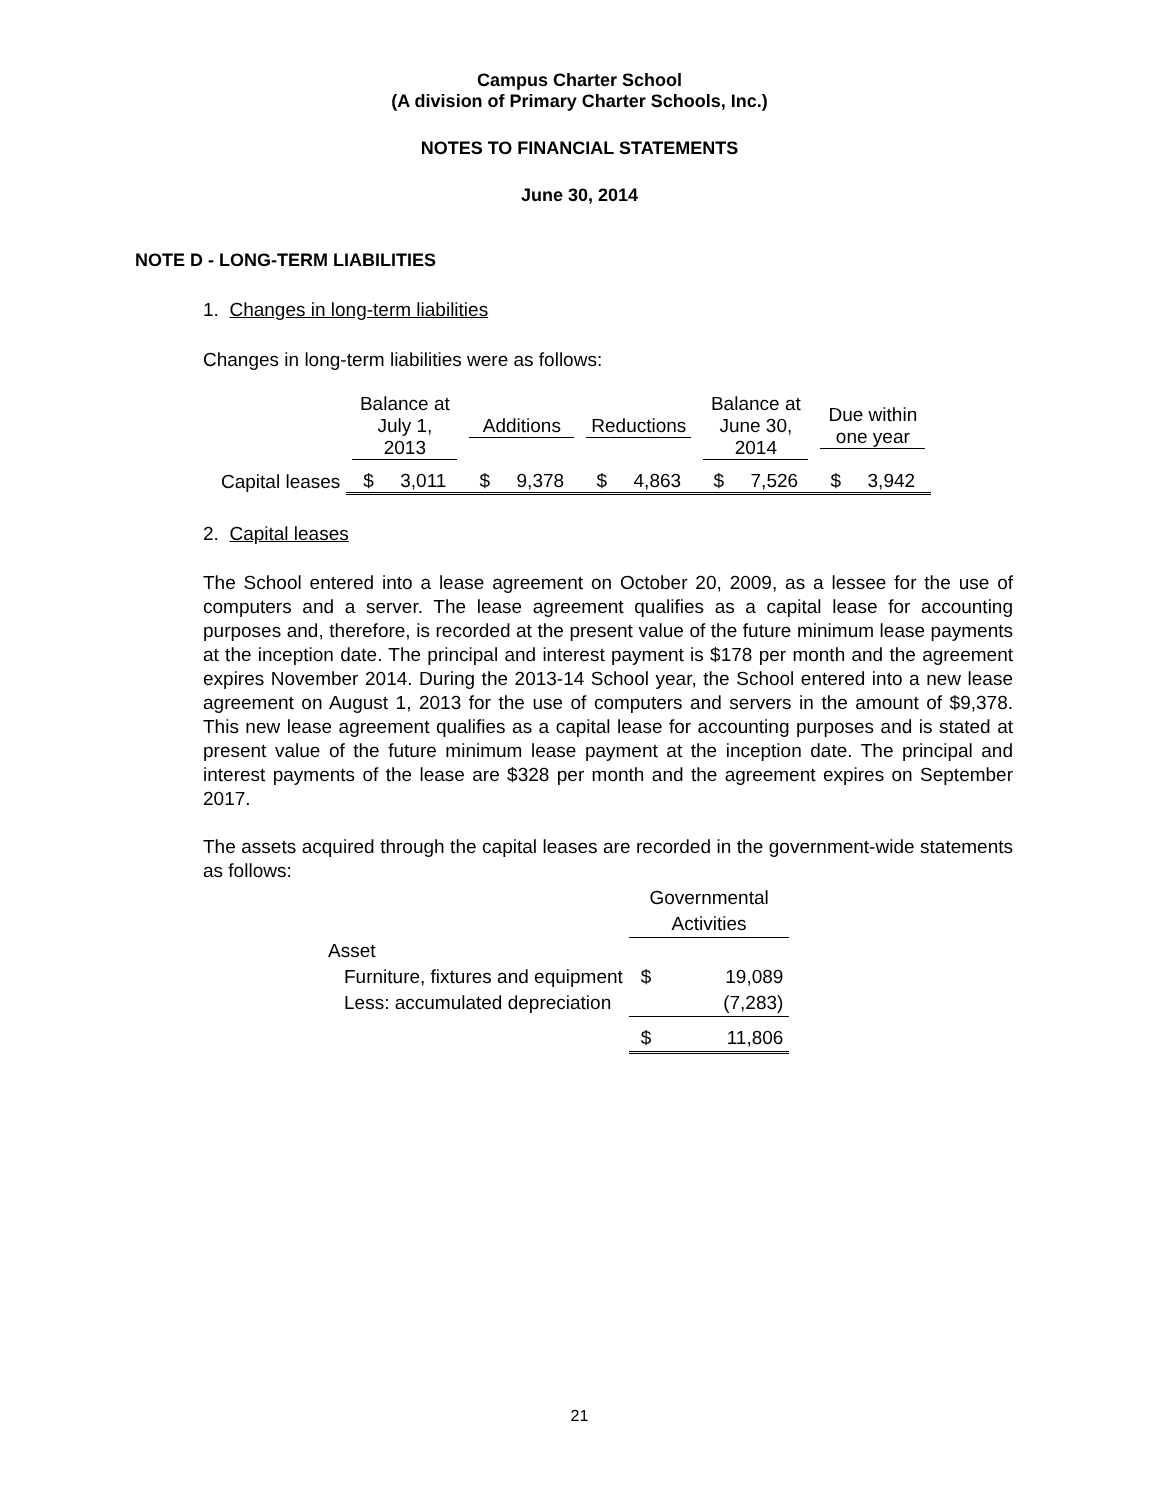Campus Charter School
(A division of Primary Charter Schools, Inc.)
NOTES TO FINANCIAL STATEMENTS
June 30, 2014
NOTE D - LONG-TERM LIABILITIES
1. Changes in long-term liabilities
Changes in long-term liabilities were as follows:
| | Balance at July 1, 2013 | Additions | Reductions | Balance at June 30, 2014 | Due within one year |
| --- | --- | --- | --- | --- | --- |
| Capital leases | $ 3,011 | $ 9,378 | $ 4,863 | $ 7,526 | $ 3,942 |
2. Capital leases
The School entered into a lease agreement on October 20, 2009, as a lessee for the use of computers and a server. The lease agreement qualifies as a capital lease for accounting purposes and, therefore, is recorded at the present value of the future minimum lease payments at the inception date. The principal and interest payment is $178 per month and the agreement expires November 2014. During the 2013-14 School year, the School entered into a new lease agreement on August 1, 2013 for the use of computers and servers in the amount of $9,378. This new lease agreement qualifies as a capital lease for accounting purposes and is stated at present value of the future minimum lease payment at the inception date. The principal and interest payments of the lease are $328 per month and the agreement expires on September 2017.
The assets acquired through the capital leases are recorded in the government-wide statements as follows:
| | Governmental Activities | |
| Asset | | |
| Furniture, fixtures and equipment | $ | 19,089 |
| Less: accumulated depreciation | | (7,283) |
| | $ | 11,806 |
21